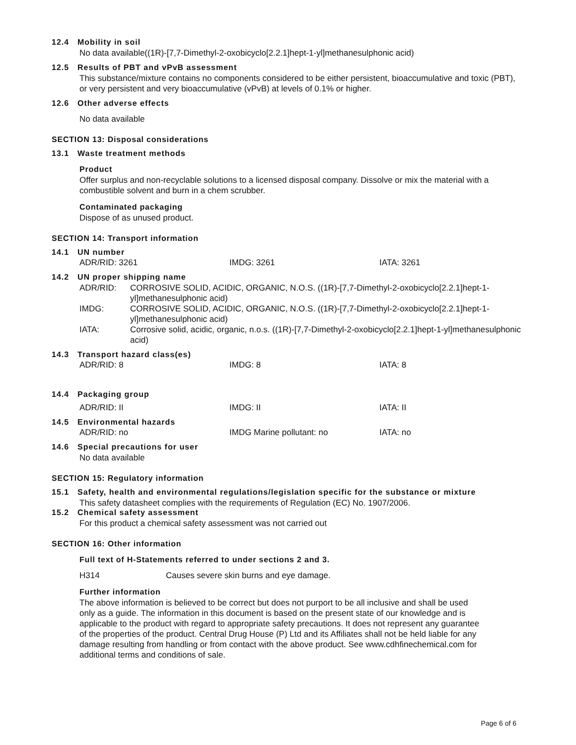12.4 Mobility in soil
No data available((1R)-[7,7-Dimethyl-2-oxobicyclo[2.2.1]hept-1-yl]methanesulphonic acid)
12.5 Results of PBT and vPvB assessment
This substance/mixture contains no components considered to be either persistent, bioaccumulative and toxic (PBT), or very persistent and very bioaccumulative (vPvB) at levels of 0.1% or higher.
12.6 Other adverse effects
No data available
SECTION 13: Disposal considerations
13.1 Waste treatment methods
Product
Offer surplus and non-recyclable solutions to a licensed disposal company. Dissolve or mix the material with a combustible solvent and burn in a chem scrubber.
Contaminated packaging
Dispose of as unused product.
SECTION 14: Transport information
14.1 UN number
ADR/RID: 3261 IMDG: 3261 IATA: 3261
14.2 UN proper shipping name
| ADR/RID: | CORROSIVE SOLID, ACIDIC, ORGANIC, N.O.S. ((1R)-[7,7-Dimethyl-2-oxobicyclo[2.2.1]hept-1-yl]methanesulphonic acid) |
| IMDG: | CORROSIVE SOLID, ACIDIC, ORGANIC, N.O.S. ((1R)-[7,7-Dimethyl-2-oxobicyclo[2.2.1]hept-1-yl]methanesulphonic acid) |
| IATA: | Corrosive solid, acidic, organic, n.o.s. ((1R)-[7,7-Dimethyl-2-oxobicyclo[2.2.1]hept-1-yl]methanesulphonic acid) |
14.3 Transport hazard class(es)
ADR/RID: 8 IMDG: 8 IATA: 8
14.4 Packaging group
ADR/RID: II IMDG: II IATA: II
14.5 Environmental hazards
ADR/RID: no IMDG Marine pollutant: no IATA: no
14.6 Special precautions for user
No data available
SECTION 15: Regulatory information
15.1 Safety, health and environmental regulations/legislation specific for the substance or mixture
This safety datasheet complies with the requirements of Regulation (EC) No. 1907/2006.
15.2 Chemical safety assessment
For this product a chemical safety assessment was not carried out
SECTION 16: Other information
Full text of H-Statements referred to under sections 2 and 3.
H314 Causes severe skin burns and eye damage.
Further information
The above information is believed to be correct but does not purport to be all inclusive and shall be used only as a guide. The information in this document is based on the present state of our knowledge and is applicable to the product with regard to appropriate safety precautions. It does not represent any guarantee of the properties of the product. Central Drug House (P) Ltd and its Affiliates shall not be held liable for any damage resulting from handling or from contact with the above product. See www.cdhfinechemical.com for additional terms and conditions of sale.
Page 6 of 6